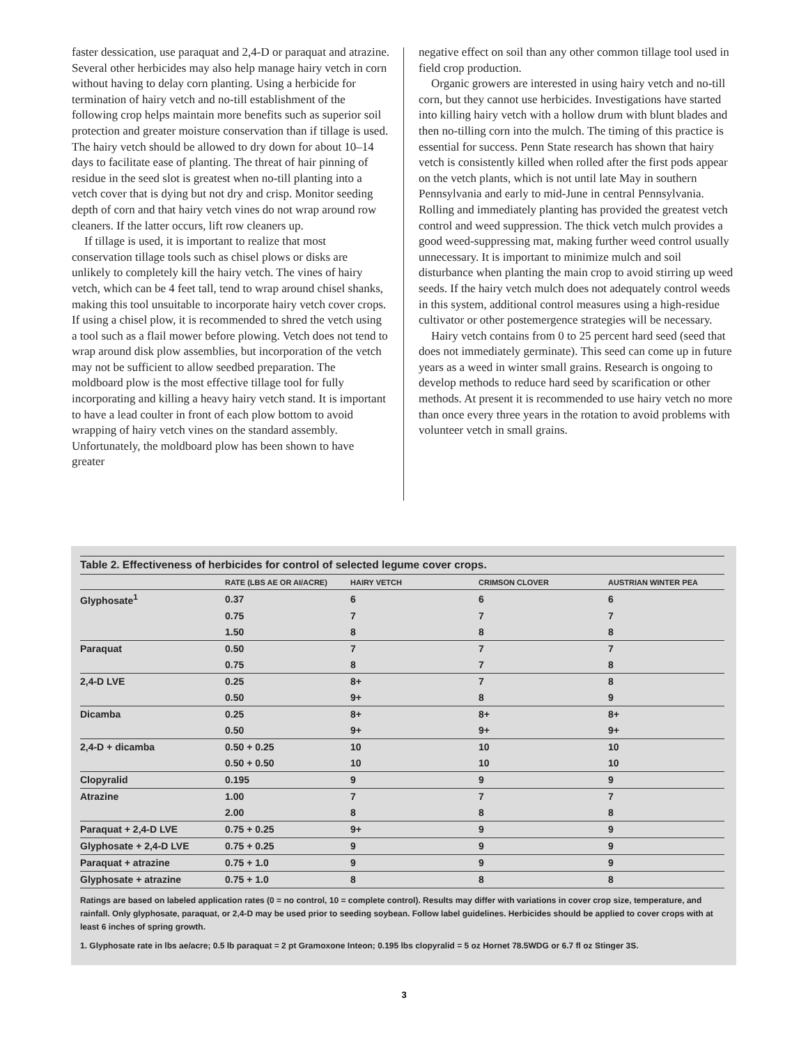faster dessication, use paraquat and 2,4-D or paraquat and atrazine. Several other herbicides may also help manage hairy vetch in corn without having to delay corn planting. Using a herbicide for termination of hairy vetch and no-till establishment of the following crop helps maintain more benefits such as superior soil protection and greater moisture conservation than if tillage is used. The hairy vetch should be allowed to dry down for about 10–14 days to facilitate ease of planting. The threat of hair pinning of residue in the seed slot is greatest when no-till planting into a vetch cover that is dying but not dry and crisp. Monitor seeding depth of corn and that hairy vetch vines do not wrap around row cleaners. If the latter occurs, lift row cleaners up.
If tillage is used, it is important to realize that most conservation tillage tools such as chisel plows or disks are unlikely to completely kill the hairy vetch. The vines of hairy vetch, which can be 4 feet tall, tend to wrap around chisel shanks, making this tool unsuitable to incorporate hairy vetch cover crops. If using a chisel plow, it is recommended to shred the vetch using a tool such as a flail mower before plowing. Vetch does not tend to wrap around disk plow assemblies, but incorporation of the vetch may not be sufficient to allow seedbed preparation. The moldboard plow is the most effective tillage tool for fully incorporating and killing a heavy hairy vetch stand. It is important to have a lead coulter in front of each plow bottom to avoid wrapping of hairy vetch vines on the standard assembly. Unfortunately, the moldboard plow has been shown to have greater
negative effect on soil than any other common tillage tool used in field crop production.
Organic growers are interested in using hairy vetch and no-till corn, but they cannot use herbicides. Investigations have started into killing hairy vetch with a hollow drum with blunt blades and then no-tilling corn into the mulch. The timing of this practice is essential for success. Penn State research has shown that hairy vetch is consistently killed when rolled after the first pods appear on the vetch plants, which is not until late May in southern Pennsylvania and early to mid-June in central Pennsylvania. Rolling and immediately planting has provided the greatest vetch control and weed suppression. The thick vetch mulch provides a good weed-suppressing mat, making further weed control usually unnecessary. It is important to minimize mulch and soil disturbance when planting the main crop to avoid stirring up weed seeds. If the hairy vetch mulch does not adequately control weeds in this system, additional control measures using a high-residue cultivator or other postemergence strategies will be necessary.
Hairy vetch contains from 0 to 25 percent hard seed (seed that does not immediately germinate). This seed can come up in future years as a weed in winter small grains. Research is ongoing to develop methods to reduce hard seed by scarification or other methods. At present it is recommended to use hairy vetch no more than once every three years in the rotation to avoid problems with volunteer vetch in small grains.
Table 2. Effectiveness of herbicides for control of selected legume cover crops.
| | RATE (LBS AE OR AI/ACRE) | HAIRY VETCH | CRIMSON CLOVER | AUSTRIAN WINTER PEA |
| --- | --- | --- | --- | --- |
| Glyphosate<sup>1</sup> | 0.37 | 6 | 6 | 6 |
| | 0.75 | 7 | 7 | 7 |
| | 1.50 | 8 | 8 | 8 |
| Paraquat | 0.50 | 7 | 7 | 7 |
| | 0.75 | 8 | 7 | 8 |
| 2,4-D LVE | 0.25 | 8+ | 7 | 8 |
| | 0.50 | 9+ | 8 | 9 |
| Dicamba | 0.25 | 8+ | 8+ | 8+ |
| | 0.50 | 9+ | 9+ | 9+ |
| 2,4-D + dicamba | 0.50 + 0.25 | 10 | 10 | 10 |
| | 0.50 + 0.50 | 10 | 10 | 10 |
| Clopyralid | 0.195 | 9 | 9 | 9 |
| Atrazine | 1.00 | 7 | 7 | 7 |
| | 2.00 | 8 | 8 | 8 |
| Paraquat + 2,4-D LVE | 0.75 + 0.25 | 9+ | 9 | 9 |
| Glyphosate + 2,4-D LVE | 0.75 + 0.25 | 9 | 9 | 9 |
| Paraquat + atrazine | 0.75 + 1.0 | 9 | 9 | 9 |
| Glyphosate + atrazine | 0.75 + 1.0 | 8 | 8 | 8 |
Ratings are based on labeled application rates (0 = no control, 10 = complete control). Results may differ with variations in cover crop size, temperature, and rainfall. Only glyphosate, paraquat, or 2,4-D may be used prior to seeding soybean. Follow label guidelines. Herbicides should be applied to cover crops with at least 6 inches of spring growth.
1. Glyphosate rate in lbs ae/acre; 0.5 lb paraquat = 2 pt Gramoxone Inteon; 0.195 lbs clopyralid = 5 oz Hornet 78.5WDG or 6.7 fl oz Stinger 3S.
3